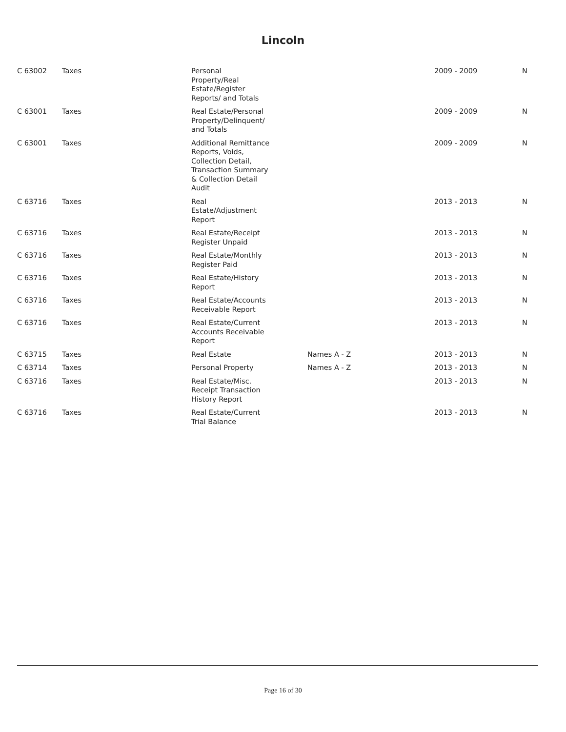Lincoln
| C 63002 | Taxes | Personal Property/Real Estate/Register Reports/ and Totals | | 2009 - 2009 | N |
| C 63001 | Taxes | Real Estate/Personal Property/Delinquent/ and Totals | | 2009 - 2009 | N |
| C 63001 | Taxes | Additional Remittance Reports, Voids, Collection Detail, Transaction Summary & Collection Detail Audit | | 2009 - 2009 | N |
| C 63716 | Taxes | Real Estate/Adjustment Report | | 2013 - 2013 | N |
| C 63716 | Taxes | Real Estate/Receipt Register Unpaid | | 2013 - 2013 | N |
| C 63716 | Taxes | Real Estate/Monthly Register Paid | | 2013 - 2013 | N |
| C 63716 | Taxes | Real Estate/History Report | | 2013 - 2013 | N |
| C 63716 | Taxes | Real Estate/Accounts Receivable Report | | 2013 - 2013 | N |
| C 63716 | Taxes | Real Estate/Current Accounts Receivable Report | | 2013 - 2013 | N |
| C 63715 | Taxes | Real Estate | Names A - Z | 2013 - 2013 | N |
| C 63714 | Taxes | Personal Property | Names A - Z | 2013 - 2013 | N |
| C 63716 | Taxes | Real Estate/Misc. Receipt Transaction History Report | | 2013 - 2013 | N |
| C 63716 | Taxes | Real Estate/Current Trial Balance | | 2013 - 2013 | N |
Page 16 of 30